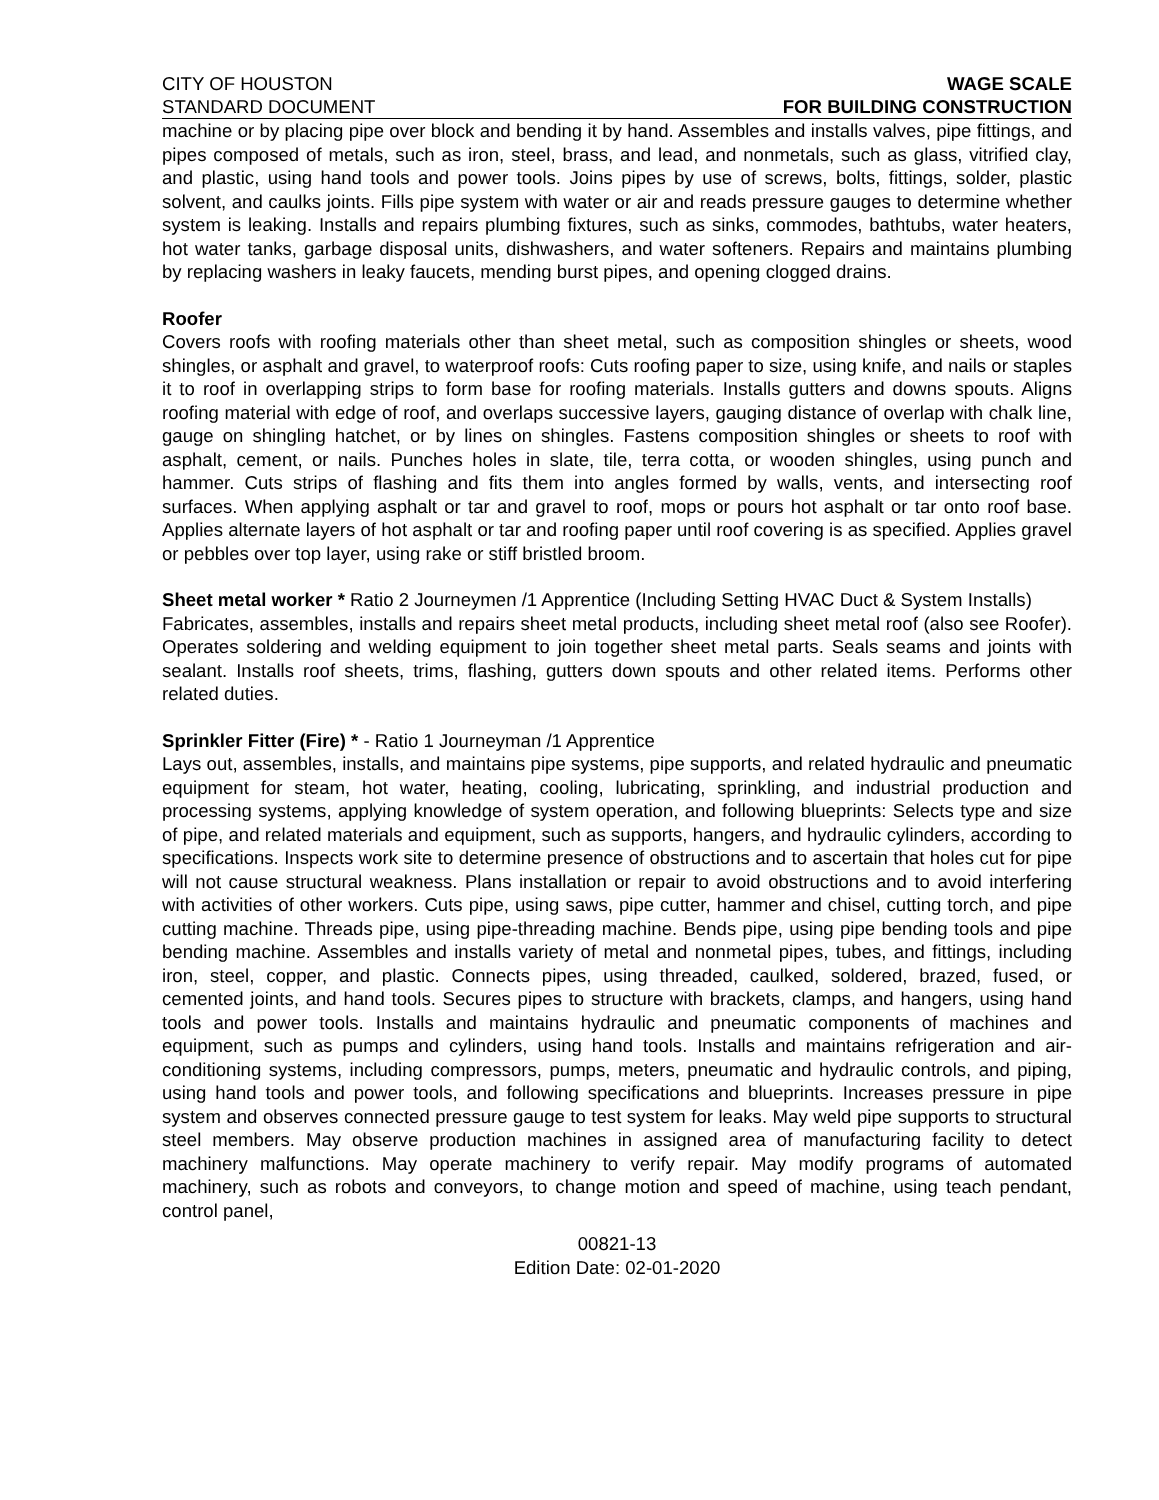CITY OF HOUSTON
STANDARD DOCUMENT
WAGE SCALE
FOR BUILDING CONSTRUCTION
machine or by placing pipe over block and bending it by hand. Assembles and installs valves, pipe fittings, and pipes composed of metals, such as iron, steel, brass, and lead, and nonmetals, such as glass, vitrified clay, and plastic, using hand tools and power tools. Joins pipes by use of screws, bolts, fittings, solder, plastic solvent, and caulks joints. Fills pipe system with water or air and reads pressure gauges to determine whether system is leaking. Installs and repairs plumbing fixtures, such as sinks, commodes, bathtubs, water heaters, hot water tanks, garbage disposal units, dishwashers, and water softeners. Repairs and maintains plumbing by replacing washers in leaky faucets, mending burst pipes, and opening clogged drains.
Roofer
Covers roofs with roofing materials other than sheet metal, such as composition shingles or sheets, wood shingles, or asphalt and gravel, to waterproof roofs: Cuts roofing paper to size, using knife, and nails or staples it to roof in overlapping strips to form base for roofing materials. Installs gutters and downs spouts. Aligns roofing material with edge of roof, and overlaps successive layers, gauging distance of overlap with chalk line, gauge on shingling hatchet, or by lines on shingles. Fastens composition shingles or sheets to roof with asphalt, cement, or nails. Punches holes in slate, tile, terra cotta, or wooden shingles, using punch and hammer. Cuts strips of flashing and fits them into angles formed by walls, vents, and intersecting roof surfaces. When applying asphalt or tar and gravel to roof, mops or pours hot asphalt or tar onto roof base. Applies alternate layers of hot asphalt or tar and roofing paper until roof covering is as specified. Applies gravel or pebbles over top layer, using rake or stiff bristled broom.
Sheet metal worker * Ratio 2 Journeymen /1 Apprentice (Including Setting HVAC Duct & System Installs)
Fabricates, assembles, installs and repairs sheet metal products, including sheet metal roof (also see Roofer). Operates soldering and welding equipment to join together sheet metal parts. Seals seams and joints with sealant. Installs roof sheets, trims, flashing, gutters down spouts and other related items. Performs other related duties.
Sprinkler Fitter (Fire) * - Ratio 1 Journeyman /1 Apprentice
Lays out, assembles, installs, and maintains pipe systems, pipe supports, and related hydraulic and pneumatic equipment for steam, hot water, heating, cooling, lubricating, sprinkling, and industrial production and processing systems, applying knowledge of system operation, and following blueprints: Selects type and size of pipe, and related materials and equipment, such as supports, hangers, and hydraulic cylinders, according to specifications. Inspects work site to determine presence of obstructions and to ascertain that holes cut for pipe will not cause structural weakness. Plans installation or repair to avoid obstructions and to avoid interfering with activities of other workers. Cuts pipe, using saws, pipe cutter, hammer and chisel, cutting torch, and pipe cutting machine. Threads pipe, using pipe-threading machine. Bends pipe, using pipe bending tools and pipe bending machine. Assembles and installs variety of metal and nonmetal pipes, tubes, and fittings, including iron, steel, copper, and plastic. Connects pipes, using threaded, caulked, soldered, brazed, fused, or cemented joints, and hand tools. Secures pipes to structure with brackets, clamps, and hangers, using hand tools and power tools. Installs and maintains hydraulic and pneumatic components of machines and equipment, such as pumps and cylinders, using hand tools. Installs and maintains refrigeration and air-conditioning systems, including compressors, pumps, meters, pneumatic and hydraulic controls, and piping, using hand tools and power tools, and following specifications and blueprints. Increases pressure in pipe system and observes connected pressure gauge to test system for leaks. May weld pipe supports to structural steel members. May observe production machines in assigned area of manufacturing facility to detect machinery malfunctions. May operate machinery to verify repair. May modify programs of automated machinery, such as robots and conveyors, to change motion and speed of machine, using teach pendant, control panel,
00821-13
Edition Date: 02-01-2020